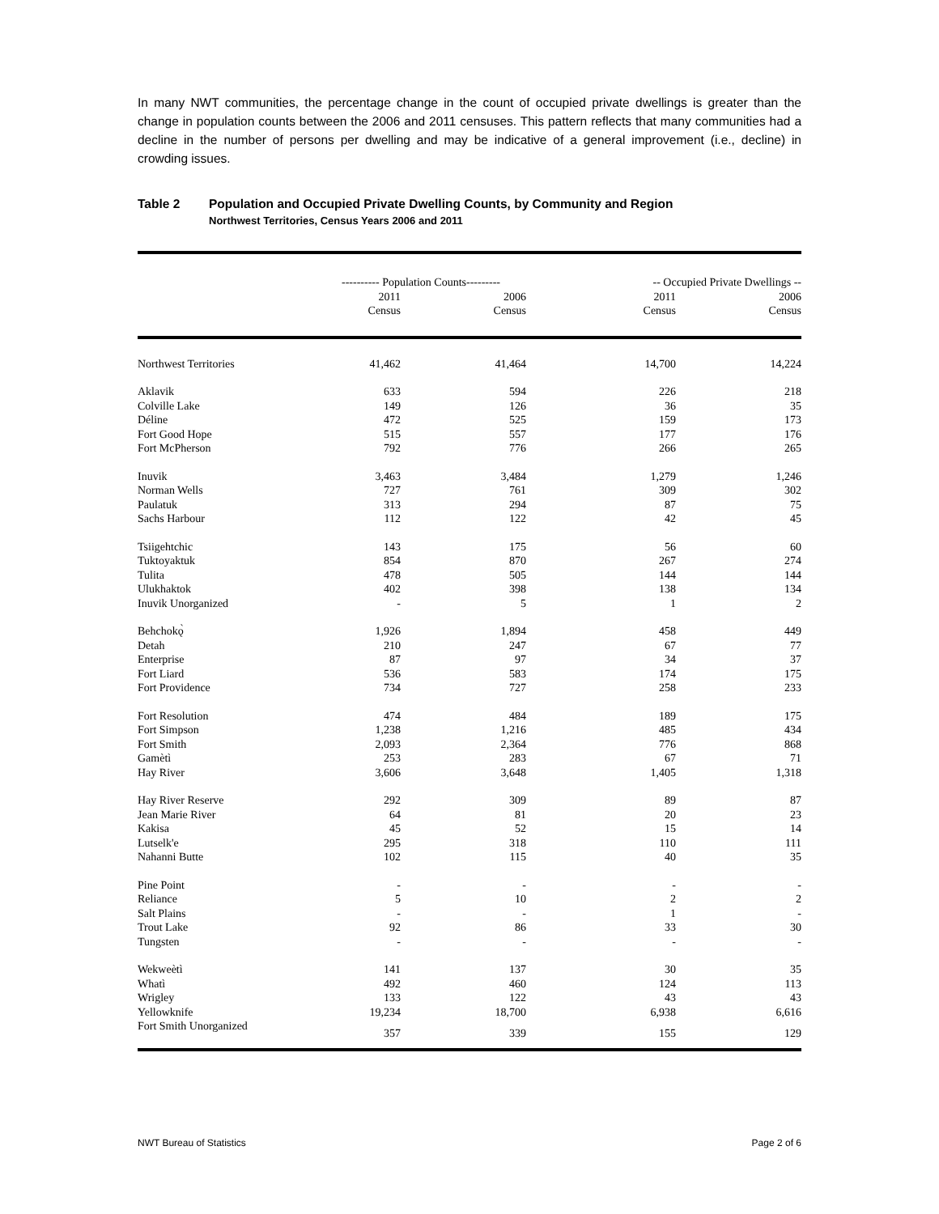In many NWT communities, the percentage change in the count of occupied private dwellings is greater than the change in population counts between the 2006 and 2011 censuses. This pattern reflects that many communities had a decline in the number of persons per dwelling and may be indicative of a general improvement (i.e., decline) in crowding issues.
Table 2 Population and Occupied Private Dwelling Counts, by Community and Region
Northwest Territories, Census Years 2006 and 2011
| | ---------- Population Counts--------- | | -- Occupied Private Dwellings -- | |
| --- | --- | --- | --- | --- |
| | 2011 Census | 2006 Census | 2011 Census | 2006 Census |
| Northwest Territories | 41,462 | 41,464 | 14,700 | 14,224 |
| Aklavik | 633 | 594 | 226 | 218 |
| Colville Lake | 149 | 126 | 36 | 35 |
| Déline | 472 | 525 | 159 | 173 |
| Fort Good Hope | 515 | 557 | 177 | 176 |
| Fort McPherson | 792 | 776 | 266 | 265 |
| Inuvik | 3,463 | 3,484 | 1,279 | 1,246 |
| Norman Wells | 727 | 761 | 309 | 302 |
| Paulatuk | 313 | 294 | 87 | 75 |
| Sachs Harbour | 112 | 122 | 42 | 45 |
| Tsiigehtchic | 143 | 175 | 56 | 60 |
| Tuktoyaktuk | 854 | 870 | 267 | 274 |
| Tulita | 478 | 505 | 144 | 144 |
| Ulukhaktok | 402 | 398 | 138 | 134 |
| Inuvik Unorganized | - | 5 | 1 | 2 |
| Behchokǫ̀ | 1,926 | 1,894 | 458 | 449 |
| Detah | 210 | 247 | 67 | 77 |
| Enterprise | 87 | 97 | 34 | 37 |
| Fort Liard | 536 | 583 | 174 | 175 |
| Fort Providence | 734 | 727 | 258 | 233 |
| Fort Resolution | 474 | 484 | 189 | 175 |
| Fort Simpson | 1,238 | 1,216 | 485 | 434 |
| Fort Smith | 2,093 | 2,364 | 776 | 868 |
| Gamètì | 253 | 283 | 67 | 71 |
| Hay River | 3,606 | 3,648 | 1,405 | 1,318 |
| Hay River Reserve | 292 | 309 | 89 | 87 |
| Jean Marie River | 64 | 81 | 20 | 23 |
| Kakisa | 45 | 52 | 15 | 14 |
| Lutselk'e | 295 | 318 | 110 | 111 |
| Nahanni Butte | 102 | 115 | 40 | 35 |
| Pine Point | - | - | - | - |
| Reliance | 5 | 10 | 2 | 2 |
| Salt Plains | - | - | 1 | - |
| Trout Lake | 92 | 86 | 33 | 30 |
| Tungsten | - | - | - | - |
| Wekweètì | 141 | 137 | 30 | 35 |
| Whatì | 492 | 460 | 124 | 113 |
| Wrigley | 133 | 122 | 43 | 43 |
| Yellowknife | 19,234 | 18,700 | 6,938 | 6,616 |
| Fort Smith Unorganized | 357 | 339 | 155 | 129 |
NWT Bureau of Statistics Page 2 of 6